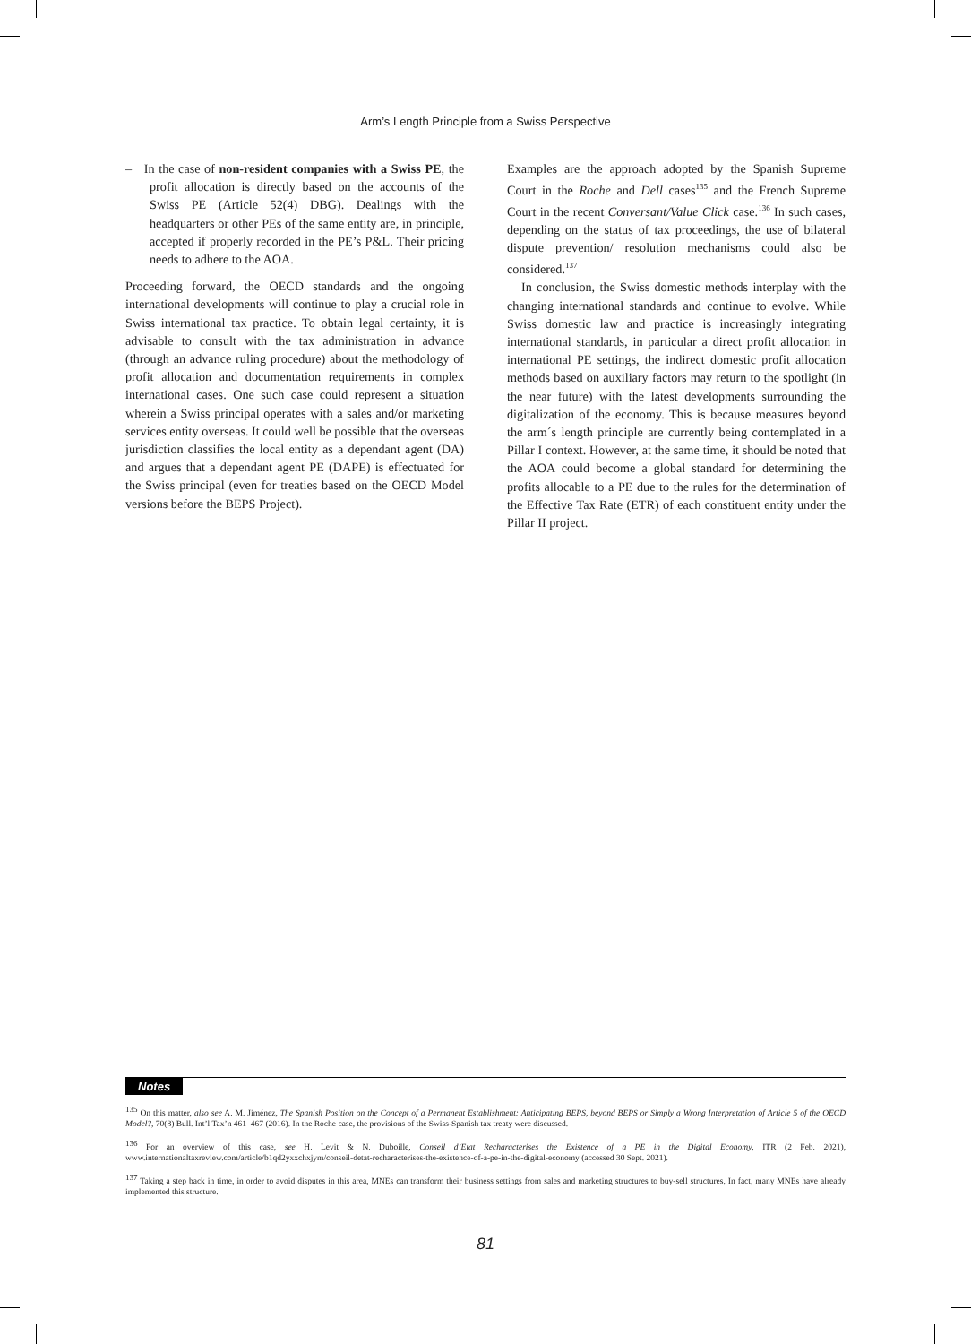Arm’s Length Principle from a Swiss Perspective
– In the case of non-resident companies with a Swiss PE, the profit allocation is directly based on the accounts of the Swiss PE (Article 52(4) DBG). Dealings with the headquarters or other PEs of the same entity are, in principle, accepted if properly recorded in the PE’s P&L. Their pricing needs to adhere to the AOA.
Proceeding forward, the OECD standards and the ongoing international developments will continue to play a crucial role in Swiss international tax practice. To obtain legal certainty, it is advisable to consult with the tax administration in advance (through an advance ruling procedure) about the methodology of profit allocation and documentation requirements in complex international cases. One such case could represent a situation wherein a Swiss principal operates with a sales and/or marketing services entity overseas. It could well be possible that the overseas jurisdiction classifies the local entity as a dependant agent (DA) and argues that a dependant agent PE (DAPE) is effectuated for the Swiss principal (even for treaties based on the OECD Model versions before the BEPS Project).
Examples are the approach adopted by the Spanish Supreme Court in the Roche and Dell cases<sup>135</sup> and the French Supreme Court in the recent Conversant/Value Click case.<sup>136</sup> In such cases, depending on the status of tax proceedings, the use of bilateral dispute prevention/ resolution mechanisms could also be considered.<sup>137</sup>
In conclusion, the Swiss domestic methods interplay with the changing international standards and continue to evolve. While Swiss domestic law and practice is increasingly integrating international standards, in particular a direct profit allocation in international PE settings, the indirect domestic profit allocation methods based on auxiliary factors may return to the spotlight (in the near future) with the latest developments surrounding the digitalization of the economy. This is because measures beyond the arm´s length principle are currently being contemplated in a Pillar I context. However, at the same time, it should be noted that the AOA could become a global standard for determining the profits allocable to a PE due to the rules for the determination of the Effective Tax Rate (ETR) of each constituent entity under the Pillar II project.
Notes
<sup>135</sup> On this matter, also see A. M. Jiménez, The Spanish Position on the Concept of a Permanent Establishment: Anticipating BEPS, beyond BEPS or Simply a Wrong Interpretation of Article 5 of the OECD Model?, 70(8) Bull. Int’l Tax’n 461–467 (2016). In the Roche case, the provisions of the Swiss-Spanish tax treaty were discussed.
<sup>136</sup> For an overview of this case, see H. Levit & N. Duboille, Conseil d’Etat Recharacterises the Existence of a PE in the Digital Economy, ITR (2 Feb. 2021), www.internationaltaxreview.com/article/b1qd2yxxchxjym/conseil-detat-recharacterises-the-existence-of-a-pe-in-the-digital-economy (accessed 30 Sept. 2021).
<sup>137</sup> Taking a step back in time, in order to avoid disputes in this area, MNEs can transform their business settings from sales and marketing structures to buy-sell structures. In fact, many MNEs have already implemented this structure.
81